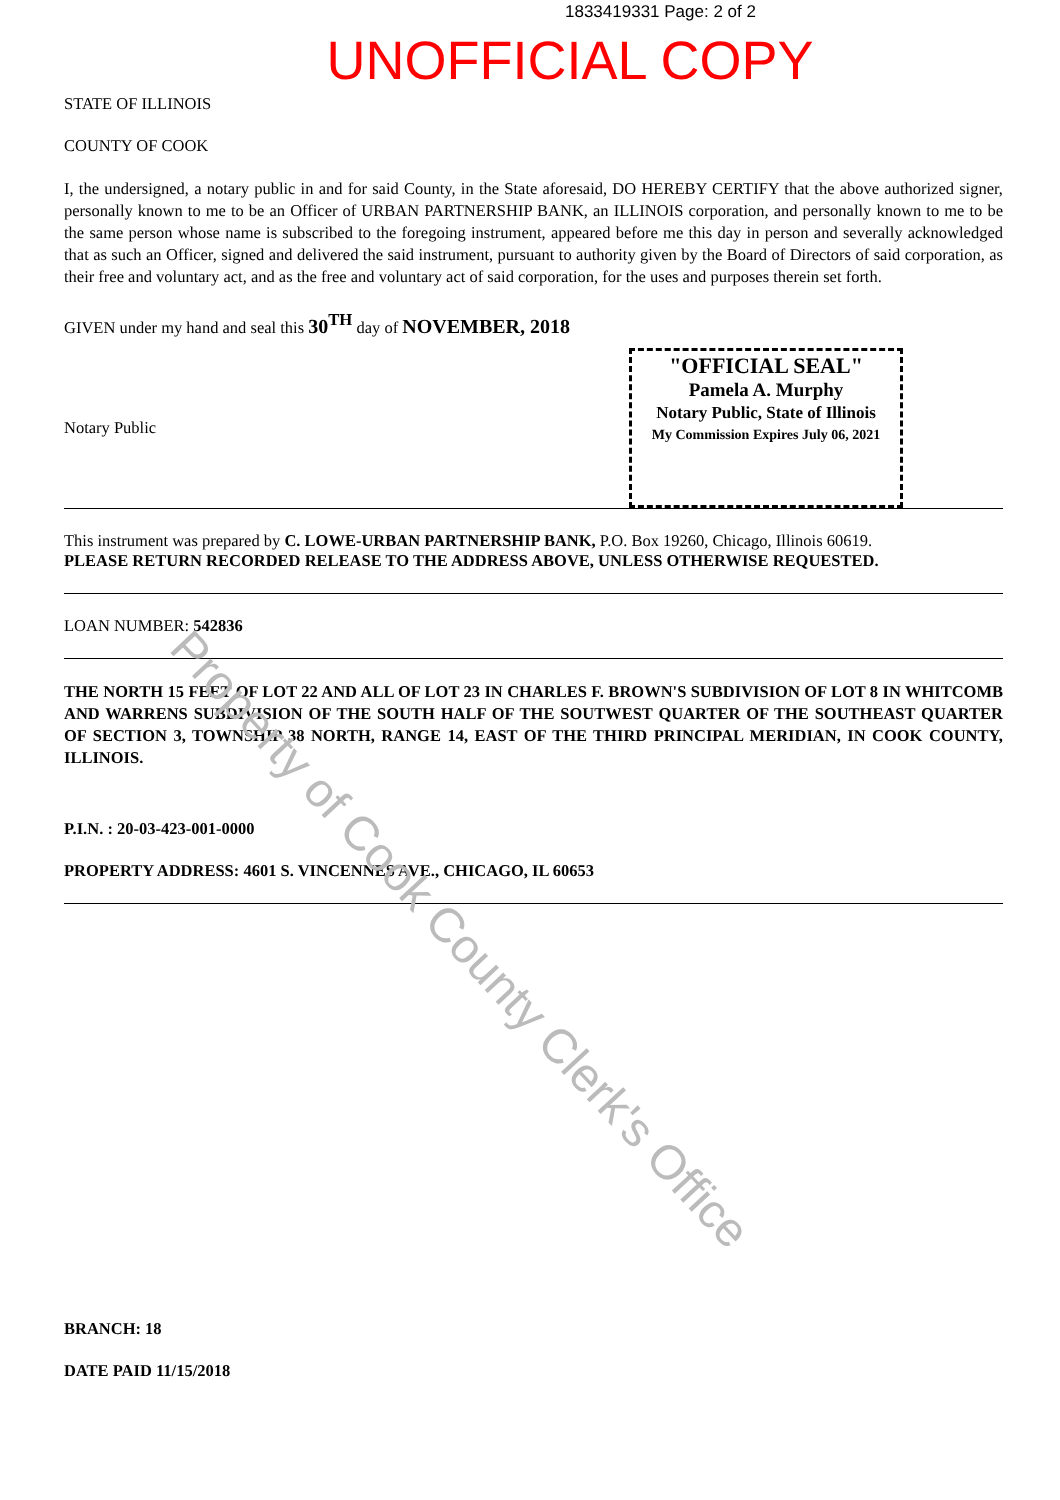1833419331 Page: 2 of 2
UNOFFICIAL COPY
STATE OF ILLINOIS
COUNTY OF COOK
I, the undersigned, a notary public in and for said County, in the State aforesaid, DO HEREBY CERTIFY that the above authorized signer, personally known to me to be an Officer of URBAN PARTNERSHIP BANK, an ILLINOIS corporation, and personally known to me to be the same person whose name is subscribed to the foregoing instrument, appeared before me this day in person and severally acknowledged that as such an Officer, signed and delivered the said instrument, pursuant to authority given by the Board of Directors of said corporation, as their free and voluntary act, and as the free and voluntary act of said corporation, for the uses and purposes therein set forth.
GIVEN under my hand and seal this 30<sup>TH</sup> day of NOVEMBER, 2018
Notary Public
"OFFICIAL SEAL"
Pamela A. Murphy
Notary Public, State of Illinois
My Commission Expires July 06, 2021
This instrument was prepared by C. LOWE-URBAN PARTNERSHIP BANK, P.O. Box 19260, Chicago, Illinois 60619.
PLEASE RETURN RECORDED RELEASE TO THE ADDRESS ABOVE, UNLESS OTHERWISE REQUESTED.
LOAN NUMBER: 542836
THE NORTH 15 FEET OF LOT 22 AND ALL OF LOT 23 IN CHARLES F. BROWN'S SUBDIVISION OF LOT 8 IN WHITCOMB AND WARRENS SUBDIVISION OF THE SOUTH HALF OF THE SOUTWEST QUARTER OF THE SOUTHEAST QUARTER OF SECTION 3, TOWNSHIP 38 NORTH, RANGE 14, EAST OF THE THIRD PRINCIPAL MERIDIAN, IN COOK COUNTY, ILLINOIS.
P.I.N. : 20-03-423-001-0000
PROPERTY ADDRESS: 4601 S. VINCENNES AVE., CHICAGO, IL 60653
BRANCH: 18
DATE PAID 11/15/2018
Property of Cook County Clerk's Office